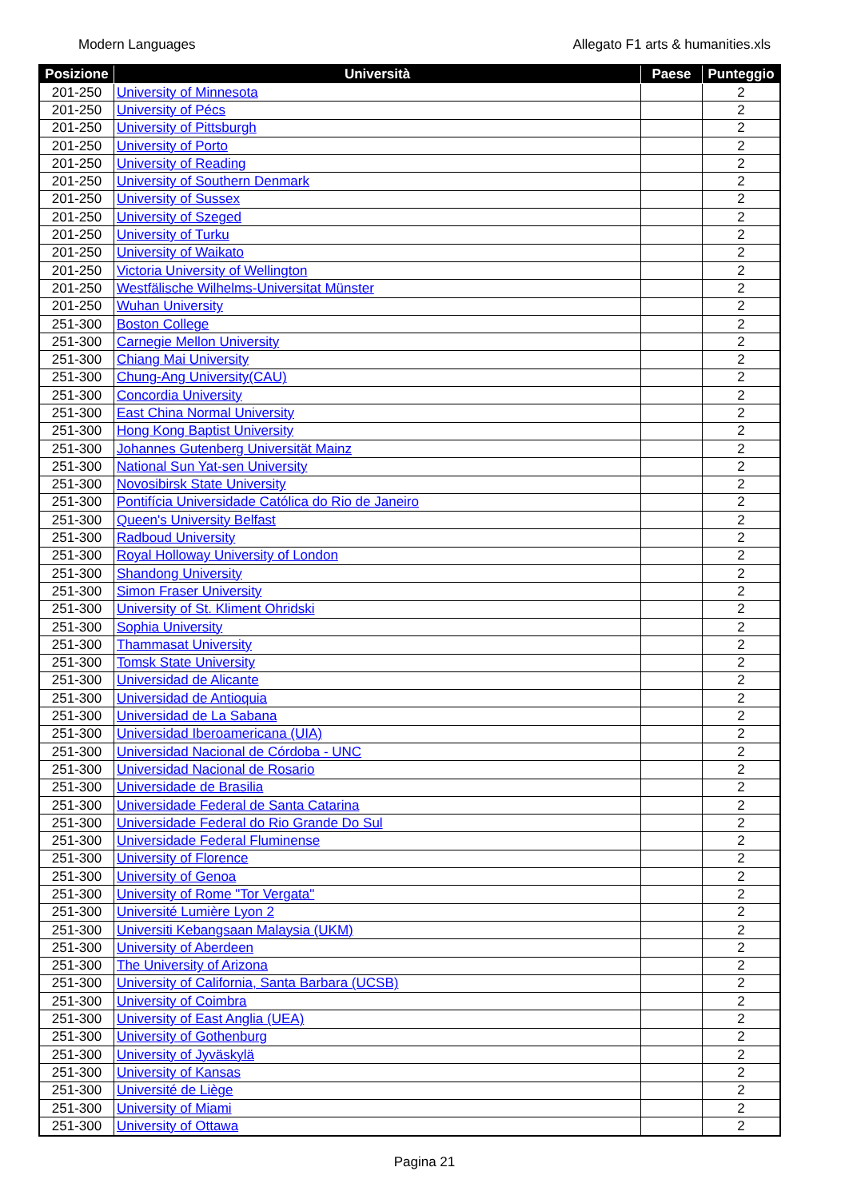Modern Languages Allegato F1 arts & humanities.xls
| Posizione | Università | Paese | Punteggio |
| --- | --- | --- | --- |
| 201-250 | University of Minnesota | | 2 |
| 201-250 | University of Pécs | | 2 |
| 201-250 | University of Pittsburgh | | 2 |
| 201-250 | University of Porto | | 2 |
| 201-250 | University of Reading | | 2 |
| 201-250 | University of Southern Denmark | | 2 |
| 201-250 | University of Sussex | | 2 |
| 201-250 | University of Szeged | | 2 |
| 201-250 | University of Turku | | 2 |
| 201-250 | University of Waikato | | 2 |
| 201-250 | Victoria University of Wellington | | 2 |
| 201-250 | Westfälische Wilhelms-Universitat Münster | | 2 |
| 201-250 | Wuhan University | | 2 |
| 251-300 | Boston College | | 2 |
| 251-300 | Carnegie Mellon University | | 2 |
| 251-300 | Chiang Mai University | | 2 |
| 251-300 | Chung-Ang University(CAU) | | 2 |
| 251-300 | Concordia University | | 2 |
| 251-300 | East China Normal University | | 2 |
| 251-300 | Hong Kong Baptist University | | 2 |
| 251-300 | Johannes Gutenberg Universität Mainz | | 2 |
| 251-300 | National Sun Yat-sen University | | 2 |
| 251-300 | Novosibirsk State University | | 2 |
| 251-300 | Pontifícia Universidade Católica do Rio de Janeiro | | 2 |
| 251-300 | Queen's University Belfast | | 2 |
| 251-300 | Radboud University | | 2 |
| 251-300 | Royal Holloway University of London | | 2 |
| 251-300 | Shandong University | | 2 |
| 251-300 | Simon Fraser University | | 2 |
| 251-300 | University of St. Kliment Ohridski | | 2 |
| 251-300 | Sophia University | | 2 |
| 251-300 | Thammasat University | | 2 |
| 251-300 | Tomsk State University | | 2 |
| 251-300 | Universidad de Alicante | | 2 |
| 251-300 | Universidad de Antioquia | | 2 |
| 251-300 | Universidad de La Sabana | | 2 |
| 251-300 | Universidad Iberoamericana (UIA) | | 2 |
| 251-300 | Universidad Nacional de Córdoba - UNC | | 2 |
| 251-300 | Universidad Nacional de Rosario | | 2 |
| 251-300 | Universidade de Brasilia | | 2 |
| 251-300 | Universidade Federal de Santa Catarina | | 2 |
| 251-300 | Universidade Federal do Rio Grande Do Sul | | 2 |
| 251-300 | Universidade Federal Fluminense | | 2 |
| 251-300 | University of Florence | | 2 |
| 251-300 | University of Genoa | | 2 |
| 251-300 | University of Rome "Tor Vergata" | | 2 |
| 251-300 | Université Lumière Lyon 2 | | 2 |
| 251-300 | Universiti Kebangsaan Malaysia (UKM) | | 2 |
| 251-300 | University of Aberdeen | | 2 |
| 251-300 | The University of Arizona | | 2 |
| 251-300 | University of California, Santa Barbara (UCSB) | | 2 |
| 251-300 | University of Coimbra | | 2 |
| 251-300 | University of East Anglia (UEA) | | 2 |
| 251-300 | University of Gothenburg | | 2 |
| 251-300 | University of Jyväskylä | | 2 |
| 251-300 | University of Kansas | | 2 |
| 251-300 | Université de Liège | | 2 |
| 251-300 | University of Miami | | 2 |
| 251-300 | University of Ottawa | | 2 |
Pagina 21